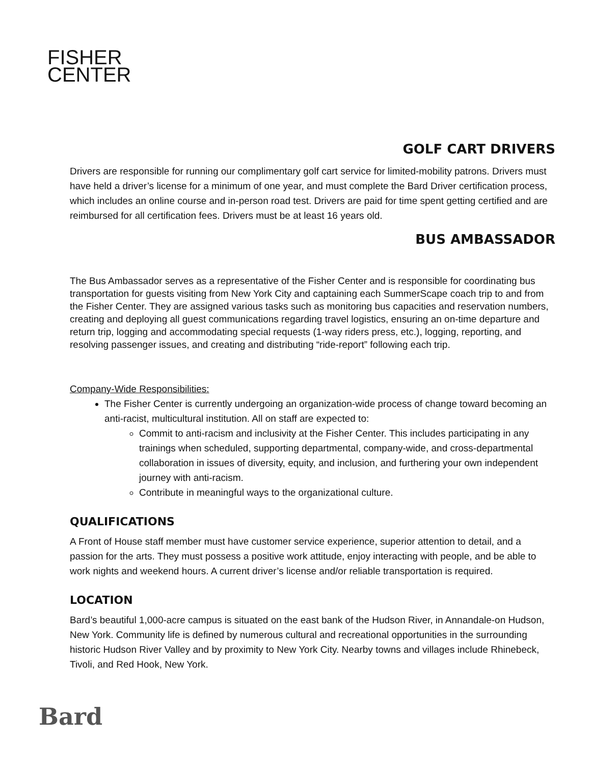FISHER
CENTER
GOLF CART DRIVERS
Drivers are responsible for running our complimentary golf cart service for limited-mobility patrons. Drivers must have held a driver’s license for a minimum of one year, and must complete the Bard Driver certification process, which includes an online course and in-person road test. Drivers are paid for time spent getting certified and are reimbursed for all certification fees. Drivers must be at least 16 years old.
BUS AMBASSADOR
The Bus Ambassador serves as a representative of the Fisher Center and is responsible for coordinating bus transportation for guests visiting from New York City and captaining each SummerScape coach trip to and from the Fisher Center. They are assigned various tasks such as monitoring bus capacities and reservation numbers, creating and deploying all guest communications regarding travel logistics, ensuring an on-time departure and return trip, logging and accommodating special requests (1-way riders press, etc.), logging, reporting, and resolving passenger issues, and creating and distributing “ride-report” following each trip.
Company-Wide Responsibilities:
The Fisher Center is currently undergoing an organization-wide process of change toward becoming an anti-racist, multicultural institution. All on staff are expected to:
Commit to anti-racism and inclusivity at the Fisher Center. This includes participating in any trainings when scheduled, supporting departmental, company-wide, and cross-departmental collaboration in issues of diversity, equity, and inclusion, and furthering your own independent journey with anti-racism.
Contribute in meaningful ways to the organizational culture.
QUALIFICATIONS
A Front of House staff member must have customer service experience, superior attention to detail, and a passion for the arts. They must possess a positive work attitude, enjoy interacting with people, and be able to work nights and weekend hours. A current driver’s license and/or reliable transportation is required.
LOCATION
Bard’s beautiful 1,000-acre campus is situated on the east bank of the Hudson River, in Annandale-on Hudson, New York. Community life is defined by numerous cultural and recreational opportunities in the surrounding historic Hudson River Valley and by proximity to New York City. Nearby towns and villages include Rhinebeck, Tivoli, and Red Hook, New York.
Bard